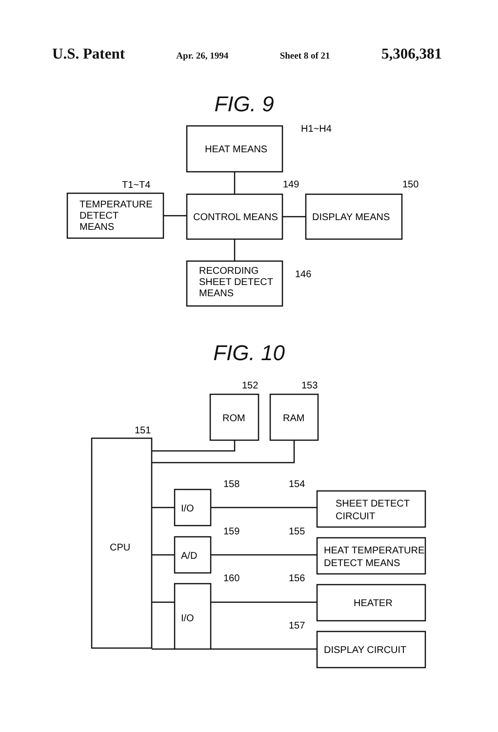U.S. Patent Apr. 26, 1994 Sheet 8 of 21 5,306,381
FIG. 9
HEAT MEANS
H1~H4
TEMPERATURE
DETECT
MEANS
T1~T4
CONTROL MEANS
149
DISPLAY MEANS
150
RECORDING
SHEET DETECT
MEANS
146
FIG. 10
ROM
RAM
152
153
151
CPU
I/O
158
154
A/D
159
155
I/O
160
156
157
SHEET DETECT
CIRCUIT
HEAT TEMPERATURE
DETECT MEANS
HEATER
DISPLAY CIRCUIT